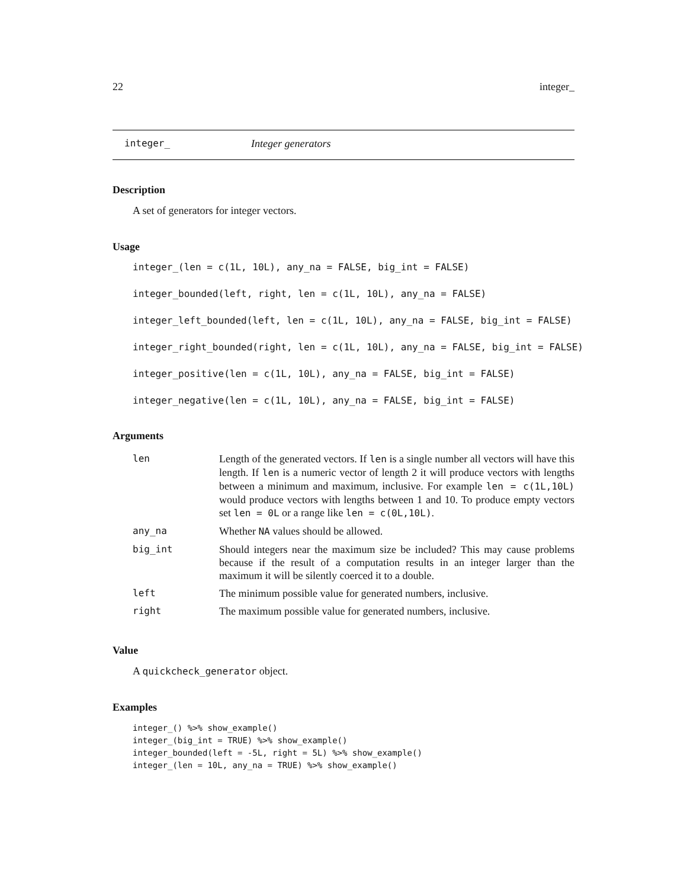22 integer_
integer_ Integer generators
Description
A set of generators for integer vectors.
Usage
integer_(len = c(1L, 10L), any_na = FALSE, big_int = FALSE)
integer_bounded(left, right, len = c(1L, 10L), any_na = FALSE)
integer_left_bounded(left, len = c(1L, 10L), any_na = FALSE, big_int = FALSE)
integer_right_bounded(right, len = c(1L, 10L), any_na = FALSE, big_int = FALSE)
integer_positive(len = c(1L, 10L), any_na = FALSE, big_int = FALSE)
integer_negative(len = c(1L, 10L), any_na = FALSE, big_int = FALSE)
Arguments
| len | Length of the generated vectors. If len is a single number all vectors will have this length. If len is a numeric vector of length 2 it will produce vectors with lengths between a minimum and maximum, inclusive. For example len = c(1L,10L) would produce vectors with lengths between 1 and 10. To produce empty vectors set len = 0L or a range like len = c(0L,10L) . |
| any_na | Whether NA values should be allowed. |
| big_int | Should integers near the maximum size be included? This may cause problems because if the result of a computation results in an integer larger than the maximum it will be silently coerced it to a double. |
| left | The minimum possible value for generated numbers, inclusive. |
| right | The maximum possible value for generated numbers, inclusive. |
Value
A quickcheck_generator object.
Examples
integer_() %>% show_example()
integer_(big_int = TRUE) %>% show_example()
integer_bounded(left = -5L, right = 5L) %>% show_example()
integer_(len = 10L, any_na = TRUE) %>% show_example()